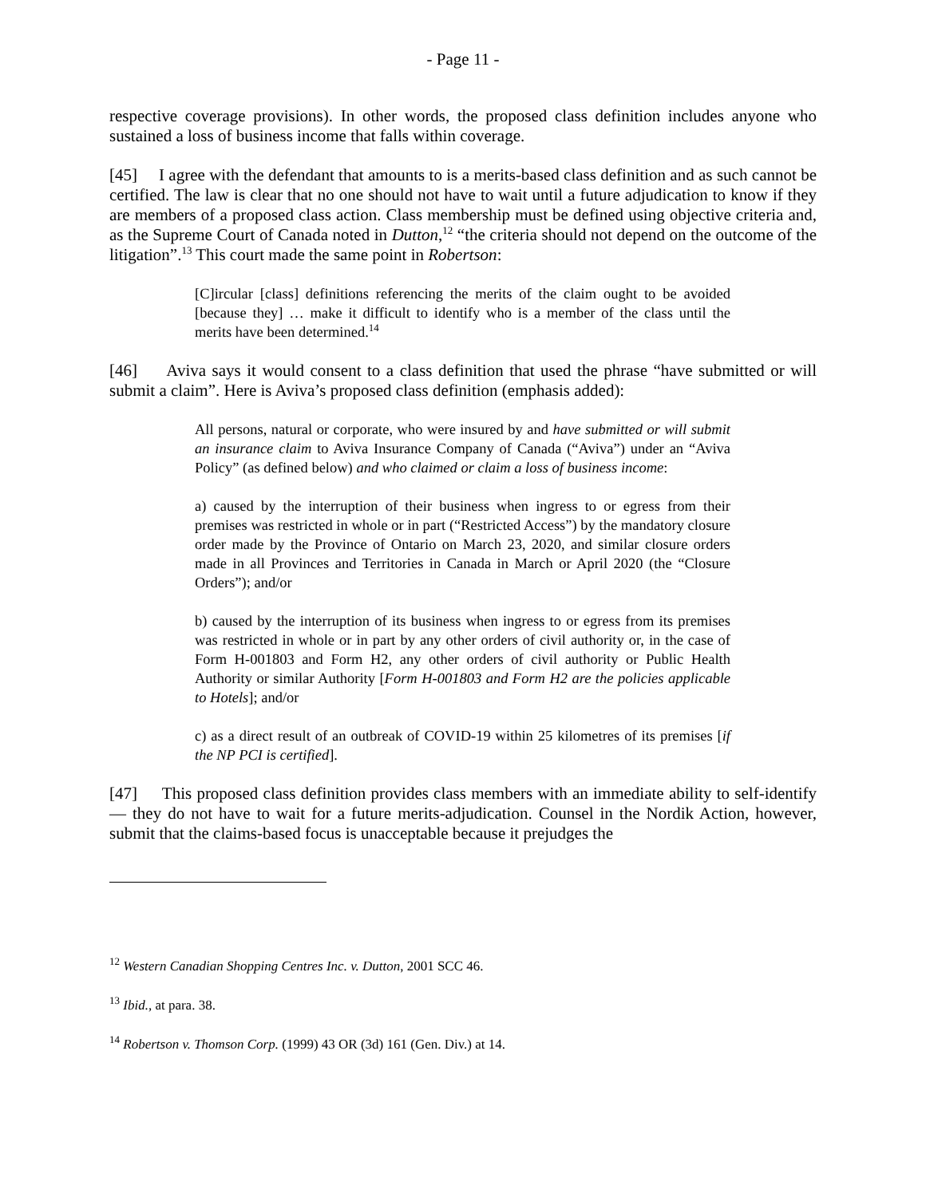- Page 11 -
respective coverage provisions). In other words, the proposed class definition includes anyone who sustained a loss of business income that falls within coverage.
[45] I agree with the defendant that amounts to is a merits-based class definition and as such cannot be certified. The law is clear that no one should not have to wait until a future adjudication to know if they are members of a proposed class action. Class membership must be defined using objective criteria and, as the Supreme Court of Canada noted in Dutton,<sup>12</sup> “the criteria should not depend on the outcome of the litigation”.<sup>13</sup> This court made the same point in Robertson:
[C]ircular [class] definitions referencing the merits of the claim ought to be avoided [because they] … make it difficult to identify who is a member of the class until the merits have been determined.<sup>14</sup>
[46] Aviva says it would consent to a class definition that used the phrase “have submitted or will submit a claim”. Here is Aviva’s proposed class definition (emphasis added):
All persons, natural or corporate, who were insured by and have submitted or will submit an insurance claim to Aviva Insurance Company of Canada (“Aviva”) under an “Aviva Policy” (as defined below) and who claimed or claim a loss of business income:
a) caused by the interruption of their business when ingress to or egress from their premises was restricted in whole or in part (“Restricted Access”) by the mandatory closure order made by the Province of Ontario on March 23, 2020, and similar closure orders made in all Provinces and Territories in Canada in March or April 2020 (the “Closure Orders”); and/or
b) caused by the interruption of its business when ingress to or egress from its premises was restricted in whole or in part by any other orders of civil authority or, in the case of Form H-001803 and Form H2, any other orders of civil authority or Public Health Authority or similar Authority [Form H-001803 and Form H2 are the policies applicable to Hotels]; and/or
c) as a direct result of an outbreak of COVID-19 within 25 kilometres of its premises [if the NP PCI is certified].
[47] This proposed class definition provides class members with an immediate ability to self-identify — they do not have to wait for a future merits-adjudication. Counsel in the Nordik Action, however, submit that the claims-based focus is unacceptable because it prejudges the
<sup>12</sup> Western Canadian Shopping Centres Inc. v. Dutton, 2001 SCC 46.
<sup>13</sup> Ibid., at para. 38.
<sup>14</sup> Robertson v. Thomson Corp. (1999) 43 OR (3d) 161 (Gen. Div.) at 14.